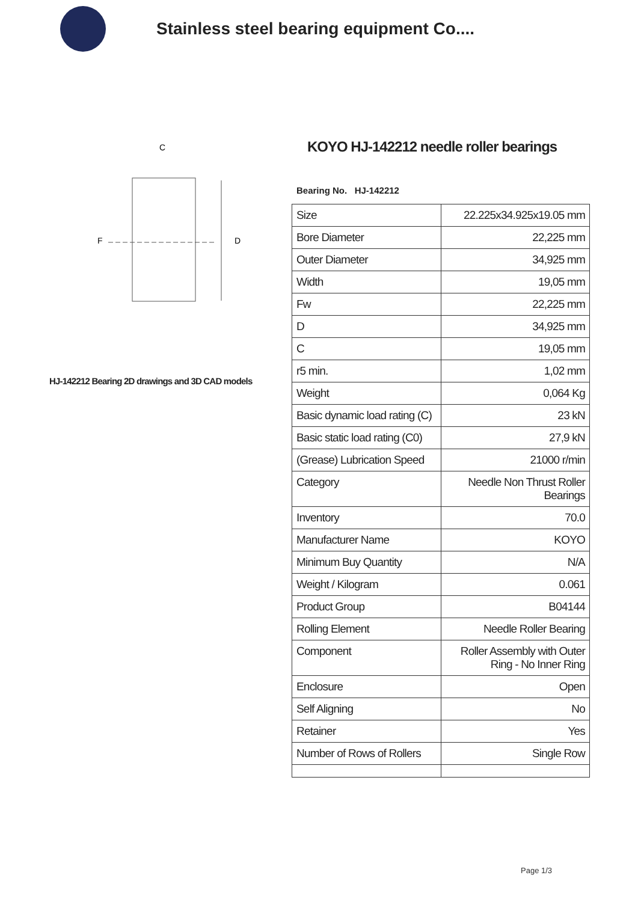Stainless steel bearing equipment Co....
C
F
D
HJ-142212 Bearing 2D drawings and 3D CAD models
KOYO HJ-142212 needle roller bearings
Bearing No. HJ-142212
| Size | 22.225x34.925x19.05 mm |
| Bore Diameter | 22,225 mm |
| Outer Diameter | 34,925 mm |
| Width | 19,05 mm |
| Fw | 22,225 mm |
| D | 34,925 mm |
| C | 19,05 mm |
| r5 min. | 1,02 mm |
| Weight | 0,064 Kg |
| Basic dynamic load rating (C) | 23 kN |
| Basic static load rating (C0) | 27,9 kN |
| (Grease) Lubrication Speed | 21000 r/min |
| Category | Needle Non Thrust Roller Bearings |
| Inventory | 70.0 |
| Manufacturer Name | KOYO |
| Minimum Buy Quantity | N/A |
| Weight / Kilogram | 0.061 |
| Product Group | B04144 |
| Rolling Element | Needle Roller Bearing |
| Component | Roller Assembly with Outer Ring - No Inner Ring |
| Enclosure | Open |
| Self Aligning | No |
| Retainer | Yes |
| Number of Rows of Rollers | Single Row |
Page 1/3